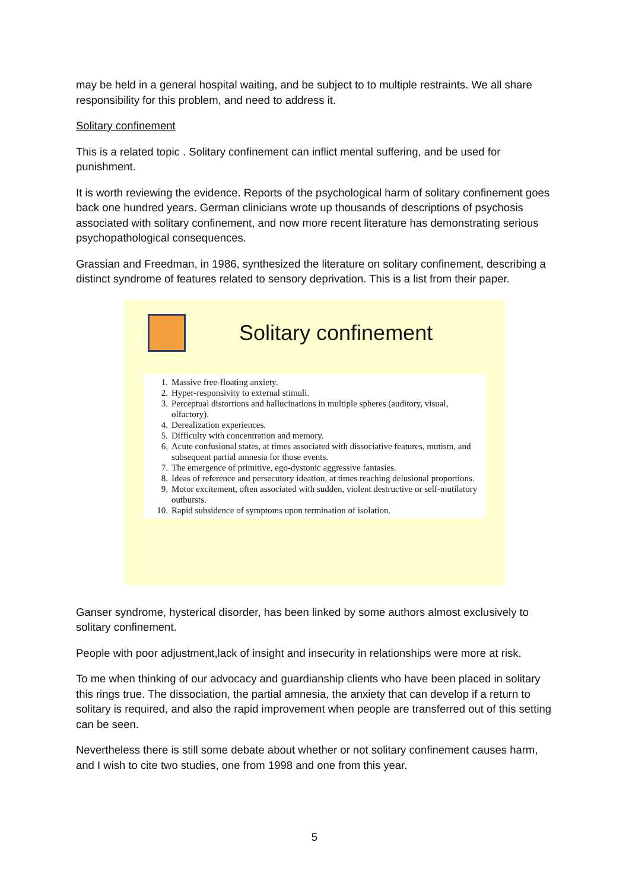may be held in a general hospital waiting, and be subject to to multiple restraints. We all share responsibility for this problem, and need to address it.
Solitary confinement
This is a related topic . Solitary confinement can inflict mental suffering, and be used for punishment.
It is worth reviewing the evidence. Reports of the psychological harm of solitary confinement goes back one hundred years. German clinicians wrote up thousands of descriptions of psychosis associated with solitary confinement, and now more recent literature has demonstrating serious psychopathological consequences.
Grassian and Freedman, in 1986, synthesized the literature on solitary confinement, describing a distinct syndrome of features related to sensory deprivation. This is a list from their paper.
Solitary confinement
1. Massive free-floating anxiety.
2. Hyper-responsivity to external stimuli.
3. Perceptual distortions and hallucinations in multiple spheres (auditory, visual, olfactory).
4. Derealization experiences.
5. Difficulty with concentration and memory.
6. Acute confusional states, at times associated with dissociative features, mutism, and subsequent partial amnesia for those events.
7. The emergence of primitive, ego-dystonic aggressive fantasies.
8. Ideas of reference and persecutory ideation, at times reaching delusional proportions.
9. Motor excitement, often associated with sudden, violent destructive or self-mutilatory outbursts.
10. Rapid subsidence of symptoms upon termination of isolation.
Ganser syndrome, hysterical disorder, has been linked by some authors almost exclusively to solitary confinement.
People with poor adjustment,lack of insight and insecurity in relationships were more at risk.
To me when thinking of our advocacy and guardianship clients who have been placed in solitary this rings true. The dissociation, the partial amnesia, the anxiety that can develop if a return to solitary is required, and also the rapid improvement when people are transferred out of this setting can be seen.
Nevertheless there is still some debate about whether or not solitary confinement causes harm, and I wish to cite two studies, one from 1998 and one from this year.
5